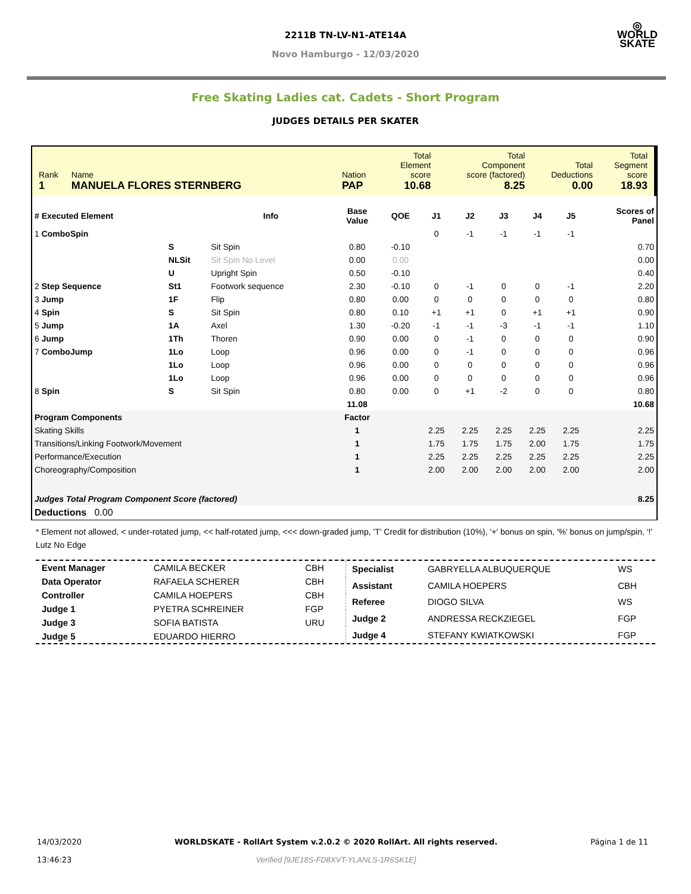◎
WORLD
SKATE
2211B TN-LV-N1-ATE14A
Novo Hamburgo - 12/03/2020
Free Skating Ladies cat. Cadets - Short Program
JUDGES DETAILS PER SKATER
| Rank 1 | Name MANUELA FLORES STERNBERG | Nation PAP | Total Element score 10.68 | Total Component score (factored) 8.25 | Total Deductions 0.00 | Total Segment score 18.93 |
| # Executed Element | | Info | Base Value | QOE | J1 | J2 | J3 | J4 | J5 | Scores of Panel |
| --- | --- | --- | --- | --- | --- | --- | --- | --- | --- | --- |
| 1 ComboSpin | | | | | 0 | -1 | -1 | -1 | -1 | |
| | S | Sit Spin | 0.80 | -0.10 | | | | | | 0.70 |
| | NLSit | Sit Spin No Level | 0.00 | 0.00 | | | | | | 0.00 |
| | U | Upright Spin | 0.50 | -0.10 | | | | | | 0.40 |
| 2 Step Sequence | St1 | Footwork sequence | 2.30 | -0.10 | 0 | -1 | 0 | 0 | -1 | 2.20 |
| 3 Jump | 1F | Flip | 0.80 | 0.00 | 0 | 0 | 0 | 0 | 0 | 0.80 |
| 4 Spin | S | Sit Spin | 0.80 | 0.10 | +1 | +1 | 0 | +1 | +1 | 0.90 |
| 5 Jump | 1A | Axel | 1.30 | -0.20 | -1 | -1 | -3 | -1 | -1 | 1.10 |
| 6 Jump | 1Th | Thoren | 0.90 | 0.00 | 0 | -1 | 0 | 0 | 0 | 0.90 |
| 7 ComboJump | 1Lo | Loop | 0.96 | 0.00 | 0 | -1 | 0 | 0 | 0 | 0.96 |
| | 1Lo | Loop | 0.96 | 0.00 | 0 | 0 | 0 | 0 | 0 | 0.96 |
| | 1Lo | Loop | 0.96 | 0.00 | 0 | 0 | 0 | 0 | 0 | 0.96 |
| 8 Spin | S | Sit Spin | 0.80 | 0.00 | 0 | +1 | -2 | 0 | 0 | 0.80 |
| | | | 11.08 | | | | | | | 10.68 |
| Program Components | | | Factor | | | | | | | |
| Skating Skills | | | 1 | | 2.25 | 2.25 | 2.25 | 2.25 | 2.25 | 2.25 |
| Transitions/Linking Footwork/Movement | | | 1 | | 1.75 | 1.75 | 1.75 | 2.00 | 1.75 | 1.75 |
| Performance/Execution | | | 1 | | 2.25 | 2.25 | 2.25 | 2.25 | 2.25 | 2.25 |
| Choreography/Composition | | | 1 | | 2.00 | 2.00 | 2.00 | 2.00 | 2.00 | 2.00 |
| Judges Total Program Component Score (factored) | | | | | | | | | | 8.25 |
| Deductions 0.00 | | | | | | | | | | |
* Element not allowed, < under-rotated jump, << half-rotated jump, <<< down-graded jump, 'T' Credit for distribution (10%), '+' bonus on spin, '%' bonus on jump/spin, '!' Lutz No Edge
| Event Manager | CAMILA BECKER | CBH |
| Data Operator | RAFAELA SCHERER | CBH |
| Controller | CAMILA HOEPERS | CBH |
| Judge 1 | PYETRA SCHREINER | FGP |
| Judge 3 | SOFIA BATISTA | URU |
| Judge 5 | EDUARDO HIERRO | |
| Specialist | GABRYELLA ALBUQUERQUE | WS |
| Assistant | CAMILA HOEPERS | CBH |
| Referee | DIOGO SILVA | WS |
| Judge 2 | ANDRESSA RECKZIEGEL | FGP |
| Judge 4 | STEFANY KWIATKOWSKI | FGP |
14/03/2020
13:46:23
WORLDSKATE - RollArt System v.2.0.2 © 2020 RollArt. All rights reserved.
Verified [9JE18S-FD8XVT-YLANLS-1R6SK1E]
Página 1 de 11